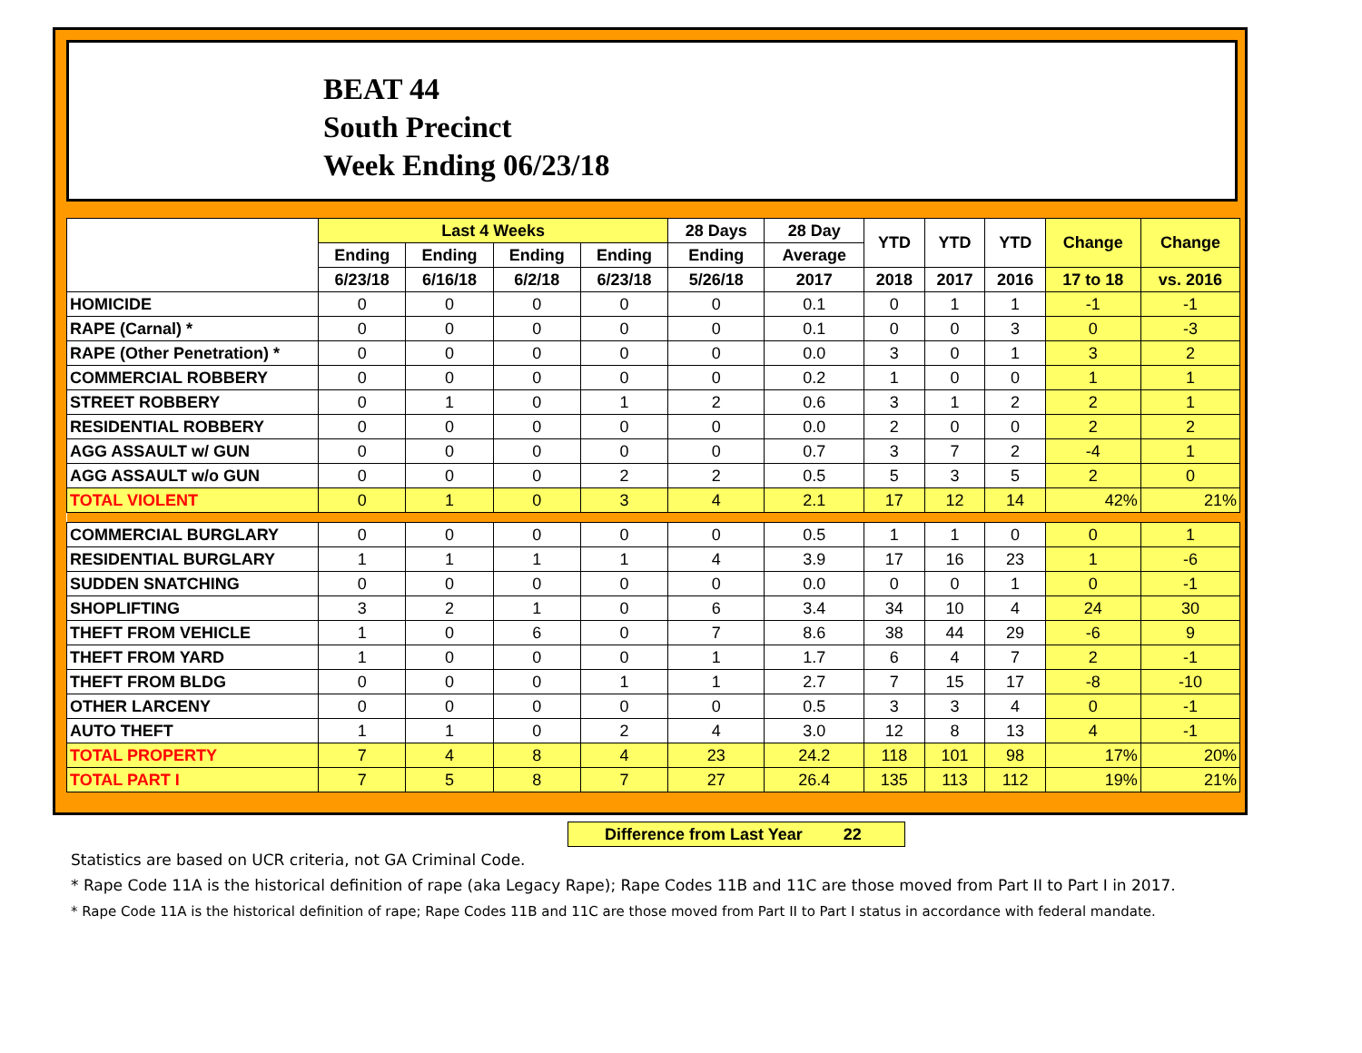BEAT 44
South Precinct
Week Ending 06/23/18
| | Last 4 Weeks | | | | 28 Days | 28 Day | YTD | YTD | YTD | Change | Change |
| --- | --- | --- | --- | --- | --- | --- | --- | --- | --- | --- | --- |
| | Ending | Ending | Ending | Ending | Ending | Average | | | | | |
| | 6/23/18 | 6/16/18 | 6/2/18 | 6/23/18 | 5/26/18 | 2017 | 2018 | 2017 | 2016 | 17 to 18 | vs. 2016 |
| HOMICIDE | 0 | 0 | 0 | 0 | 0 | 0.1 | 0 | 1 | 1 | -1 | -1 |
| RAPE (Carnal) * | 0 | 0 | 0 | 0 | 0 | 0.1 | 0 | 0 | 3 | 0 | -3 |
| RAPE (Other Penetration) * | 0 | 0 | 0 | 0 | 0 | 0.0 | 3 | 0 | 1 | 3 | 2 |
| COMMERCIAL ROBBERY | 0 | 0 | 0 | 0 | 0 | 0.2 | 1 | 0 | 0 | 1 | 1 |
| STREET ROBBERY | 0 | 1 | 0 | 1 | 2 | 0.6 | 3 | 1 | 2 | 2 | 1 |
| RESIDENTIAL ROBBERY | 0 | 0 | 0 | 0 | 0 | 0.0 | 2 | 0 | 0 | 2 | 2 |
| AGG ASSAULT w/ GUN | 0 | 0 | 0 | 0 | 0 | 0.7 | 3 | 7 | 2 | -4 | 1 |
| AGG ASSAULT w/o GUN | 0 | 0 | 0 | 2 | 2 | 0.5 | 5 | 3 | 5 | 2 | 0 |
| TOTAL VIOLENT | 0 | 1 | 0 | 3 | 4 | 2.1 | 17 | 12 | 14 | 42% | 21% |
| COMMERCIAL BURGLARY | 0 | 0 | 0 | 0 | 0 | 0.5 | 1 | 1 | 0 | 0 | 1 |
| RESIDENTIAL BURGLARY | 1 | 1 | 1 | 1 | 4 | 3.9 | 17 | 16 | 23 | 1 | -6 |
| SUDDEN SNATCHING | 0 | 0 | 0 | 0 | 0 | 0.0 | 0 | 0 | 1 | 0 | -1 |
| SHOPLIFTING | 3 | 2 | 1 | 0 | 6 | 3.4 | 34 | 10 | 4 | 24 | 30 |
| THEFT FROM VEHICLE | 1 | 0 | 6 | 0 | 7 | 8.6 | 38 | 44 | 29 | -6 | 9 |
| THEFT FROM YARD | 1 | 0 | 0 | 0 | 1 | 1.7 | 6 | 4 | 7 | 2 | -1 |
| THEFT FROM BLDG | 0 | 0 | 0 | 1 | 1 | 2.7 | 7 | 15 | 17 | -8 | -10 |
| OTHER LARCENY | 0 | 0 | 0 | 0 | 0 | 0.5 | 3 | 3 | 4 | 0 | -1 |
| AUTO THEFT | 1 | 1 | 0 | 2 | 4 | 3.0 | 12 | 8 | 13 | 4 | -1 |
| TOTAL PROPERTY | 7 | 4 | 8 | 4 | 23 | 24.2 | 118 | 101 | 98 | 17% | 20% |
| TOTAL PART I | 7 | 5 | 8 | 7 | 27 | 26.4 | 135 | 113 | 112 | 19% | 21% |
Difference from Last Year 22
Statistics are based on UCR criteria, not GA Criminal Code.
* Rape Code 11A is the historical definition of rape (aka Legacy Rape); Rape Codes 11B and 11C are those moved from Part II to Part I in 2017.
* Rape Code 11A is the historical definition of rape; Rape Codes 11B and 11C are those moved from Part II to Part I status in accordance with federal mandate.